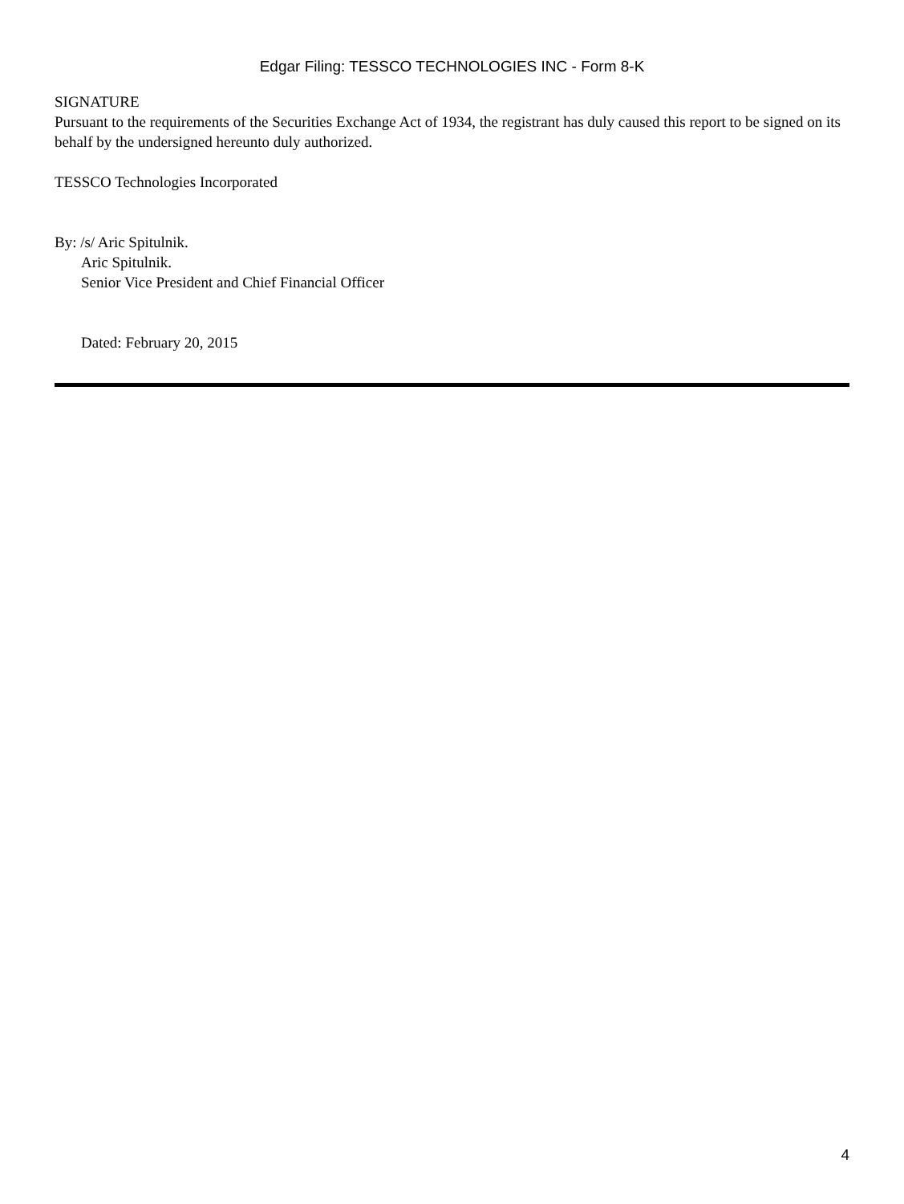Edgar Filing: TESSCO TECHNOLOGIES INC - Form 8-K
SIGNATURE
Pursuant to the requirements of the Securities Exchange Act of 1934, the registrant has duly caused this report to be signed on its behalf by the undersigned hereunto duly authorized.
TESSCO Technologies Incorporated
By: /s/ Aric Spitulnik.
Aric Spitulnik.
Senior Vice President and Chief Financial Officer
Dated: February 20, 2015
4